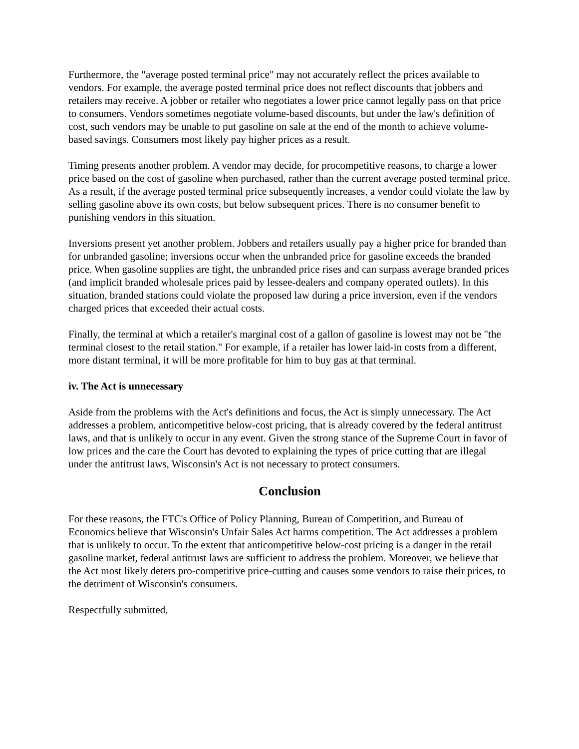Furthermore, the "average posted terminal price" may not accurately reflect the prices available to vendors. For example, the average posted terminal price does not reflect discounts that jobbers and retailers may receive. A jobber or retailer who negotiates a lower price cannot legally pass on that price to consumers. Vendors sometimes negotiate volume-based discounts, but under the law's definition of cost, such vendors may be unable to put gasoline on sale at the end of the month to achieve volume-based savings. Consumers most likely pay higher prices as a result.
Timing presents another problem. A vendor may decide, for procompetitive reasons, to charge a lower price based on the cost of gasoline when purchased, rather than the current average posted terminal price. As a result, if the average posted terminal price subsequently increases, a vendor could violate the law by selling gasoline above its own costs, but below subsequent prices. There is no consumer benefit to punishing vendors in this situation.
Inversions present yet another problem. Jobbers and retailers usually pay a higher price for branded than for unbranded gasoline; inversions occur when the unbranded price for gasoline exceeds the branded price. When gasoline supplies are tight, the unbranded price rises and can surpass average branded prices (and implicit branded wholesale prices paid by lessee-dealers and company operated outlets). In this situation, branded stations could violate the proposed law during a price inversion, even if the vendors charged prices that exceeded their actual costs.
Finally, the terminal at which a retailer's marginal cost of a gallon of gasoline is lowest may not be "the terminal closest to the retail station." For example, if a retailer has lower laid-in costs from a different, more distant terminal, it will be more profitable for him to buy gas at that terminal.
iv. The Act is unnecessary
Aside from the problems with the Act's definitions and focus, the Act is simply unnecessary. The Act addresses a problem, anticompetitive below-cost pricing, that is already covered by the federal antitrust laws, and that is unlikely to occur in any event. Given the strong stance of the Supreme Court in favor of low prices and the care the Court has devoted to explaining the types of price cutting that are illegal under the antitrust laws, Wisconsin's Act is not necessary to protect consumers.
Conclusion
For these reasons, the FTC's Office of Policy Planning, Bureau of Competition, and Bureau of Economics believe that Wisconsin's Unfair Sales Act harms competition. The Act addresses a problem that is unlikely to occur. To the extent that anticompetitive below-cost pricing is a danger in the retail gasoline market, federal antitrust laws are sufficient to address the problem. Moreover, we believe that the Act most likely deters pro-competitive price-cutting and causes some vendors to raise their prices, to the detriment of Wisconsin's consumers.
Respectfully submitted,